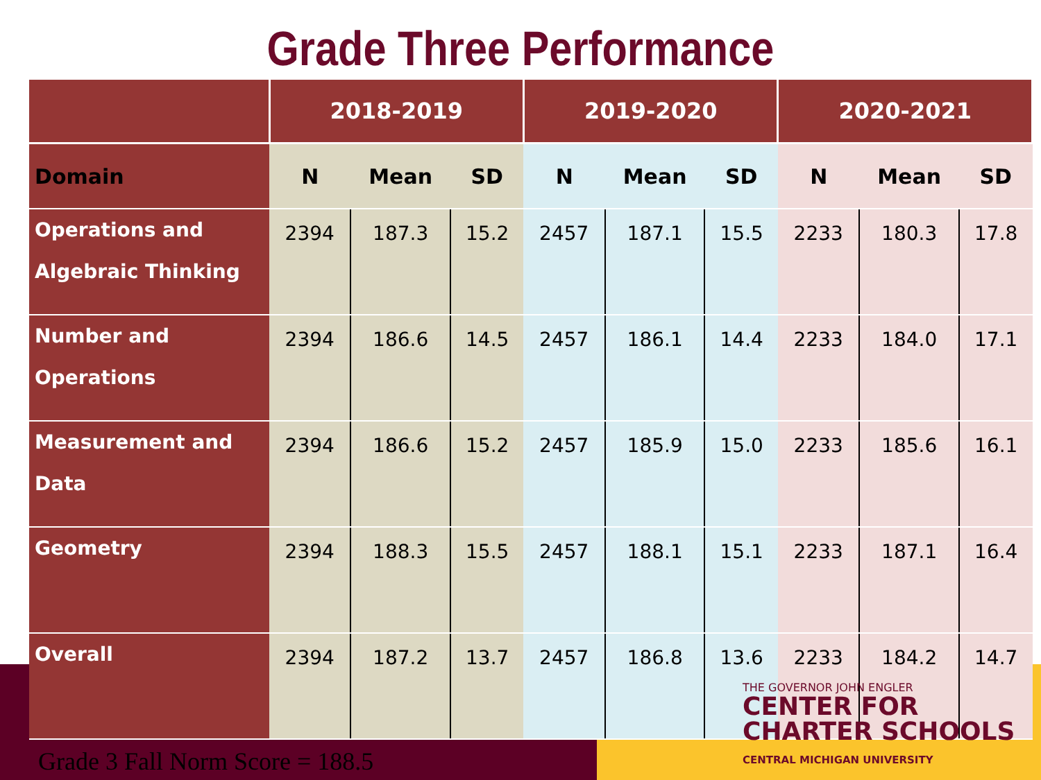Grade Three Performance
| | 2018-2019 | | | 2019-2020 | | | 2020-2021 | | |
| Domain | N | Mean | SD | N | Mean | SD | N | Mean | SD |
| Operations and Algebraic Thinking | 2394 | 187.3 | 15.2 | 2457 | 187.1 | 15.5 | 2233 | 180.3 | 17.8 |
| Number and Operations | 2394 | 186.6 | 14.5 | 2457 | 186.1 | 14.4 | 2233 | 184.0 | 17.1 |
| Measurement and Data | 2394 | 186.6 | 15.2 | 2457 | 185.9 | 15.0 | 2233 | 185.6 | 16.1 |
| Geometry | 2394 | 188.3 | 15.5 | 2457 | 188.1 | 15.1 | 2233 | 187.1 | 16.4 |
| Overall | 2394 | 187.2 | 13.7 | 2457 | 186.8 | 13.6 | 2233 | 184.2 | 14.7 |
Grade 3 Fall Norm Score = 188.5
THE GOVERNOR JOHN ENGLER
CENTER FOR
CHARTER SCHOOLS
CENTRAL MICHIGAN UNIVERSITY